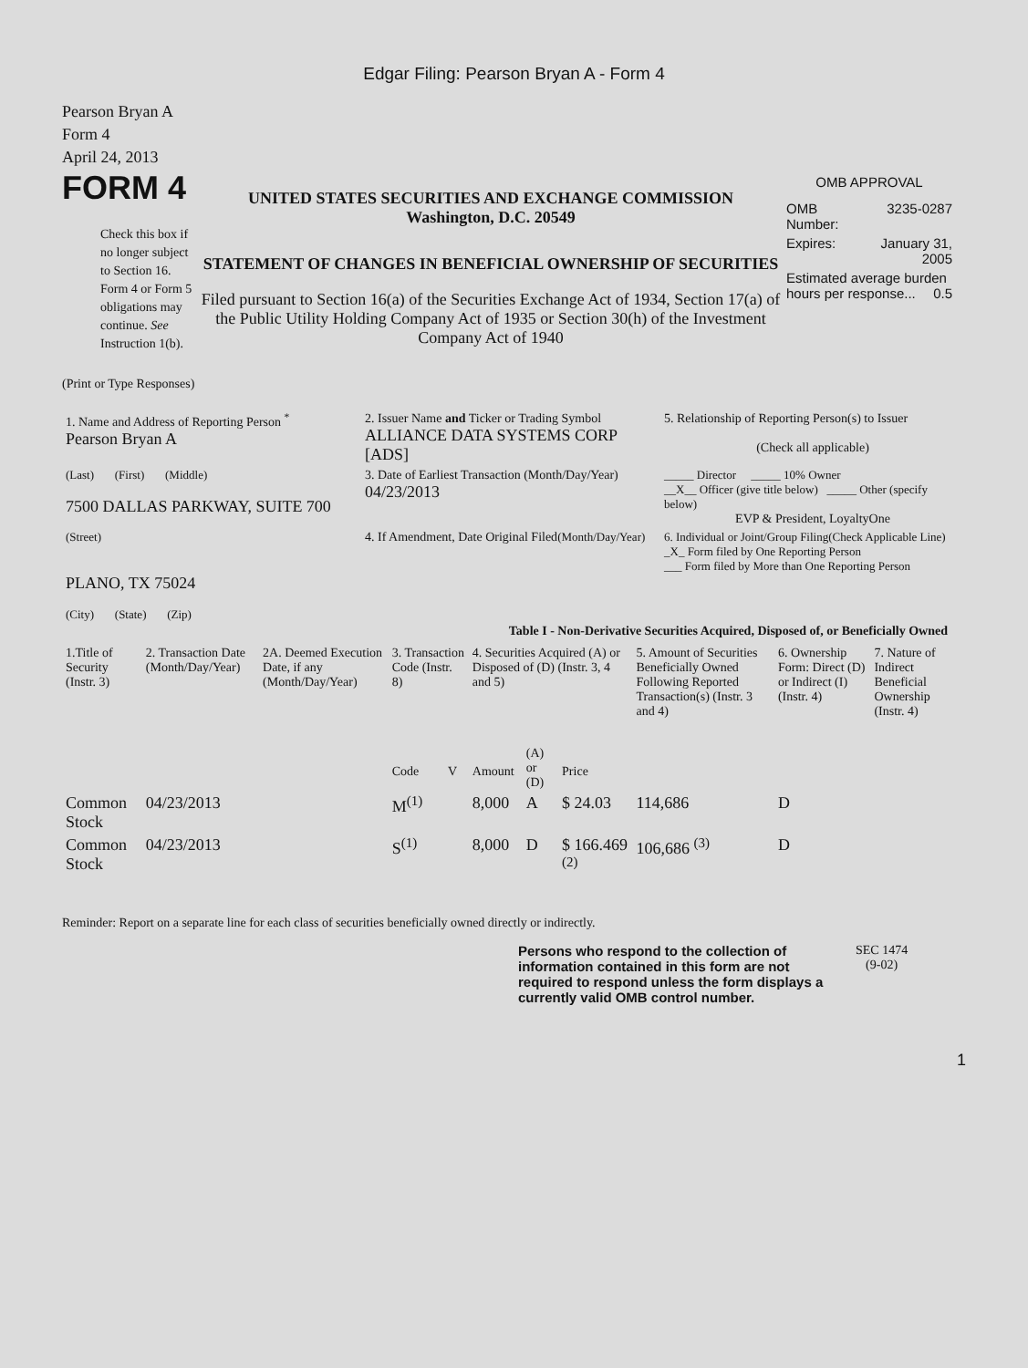Edgar Filing: Pearson Bryan A - Form 4
Pearson Bryan A
Form 4
April 24, 2013
FORM 4
Check this box if no longer subject to Section 16. Form 4 or Form 5 obligations may continue. See Instruction 1(b).
UNITED STATES SECURITIES AND EXCHANGE COMMISSION
Washington, D.C. 20549
STATEMENT OF CHANGES IN BENEFICIAL OWNERSHIP OF SECURITIES
Filed pursuant to Section 16(a) of the Securities Exchange Act of 1934, Section 17(a) of the Public Utility Holding Company Act of 1935 or Section 30(h) of the Investment Company Act of 1940
OMB APPROVAL
| OMB Number: | 3235-0287 |
| Expires: | January 31, 2005 |
| Estimated average burden hours per response... 0.5 | |
(Print or Type Responses)
| 1. Name and Address of Reporting Person <sup>*</sup> Pearson Bryan A | 2. Issuer Name and Ticker or Trading Symbol ALLIANCE DATA SYSTEMS CORP [ADS] | 5. Relationship of Reporting Person(s) to Issuer (Check all applicable) |
| (Last) (First) (Middle) 7500 DALLAS PARKWAY, SUITE 700 | 3. Date of Earliest Transaction (Month/Day/Year) 04/23/2013 | _____ Director _____ 10% Owner __X__ Officer (give title below) _____ Other (specify below) EVP & President, LoyaltyOne |
| (Street) PLANO, TX 75024 (City) (State) (Zip) | 4. If Amendment, Date Original Filed (Month/Day/Year) | 6. Individual or Joint/Group Filing(Check Applicable Line) _X_ Form filed by One Reporting Person ___ Form filed by More than One Reporting Person |
Table I - Non-Derivative Securities Acquired, Disposed of, or Beneficially Owned
| 1.Title of Security (Instr. 3) | 2. Transaction Date (Month/Day/Year) | 2A. Deemed Execution Date, if any (Month/Day/Year) | 3. Transaction Code (Instr. 8) | | 4. Securities Acquired (A) or Disposed of (D) (Instr. 3, 4 and 5) | | | 5. Amount of Securities Beneficially Owned Following Reported Transaction(s) (Instr. 3 and 4) | 6. Ownership Form: Direct (D) or Indirect (I) (Instr. 4) | 7. Nature of Indirect Beneficial Ownership (Instr. 4) |
| --- | --- | --- | --- | --- | --- | --- | --- | --- | --- | --- |
| | | | Code | V | Amount | (A) or (D) | Price | | | |
| Common Stock | 04/23/2013 | | M<sup>(1)</sup> | | 8,000 | A | $ 24.03 | 114,686 | D | |
| Common Stock | 04/23/2013 | | S<sup>(1)</sup> | | 8,000 | D | $ 166.469 <sup>(2)</sup> | 106,686 <sup>(3)</sup> | D | |
Reminder: Report on a separate line for each class of securities beneficially owned directly or indirectly.
Persons who respond to the collection of information contained in this form are not required to respond unless the form displays a currently valid OMB control number.
SEC 1474
(9-02)
1